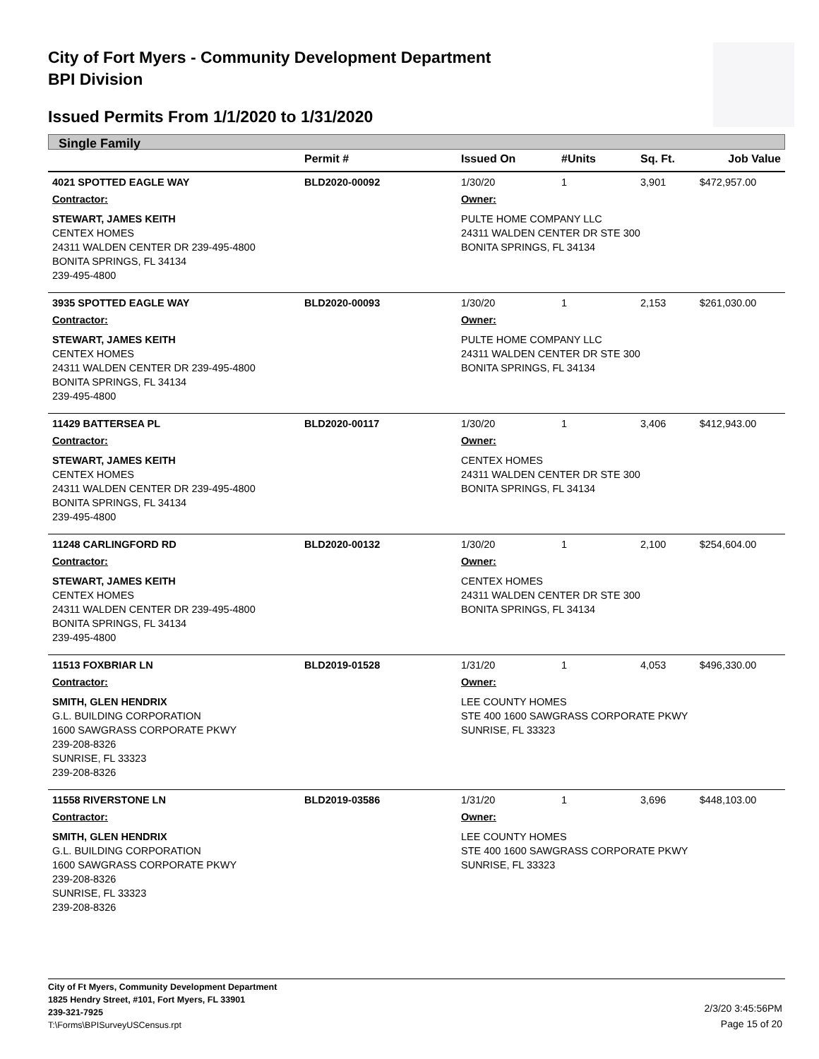City of Fort Myers - Community Development Department
BPI Division
Issued Permits From 1/1/2020 to 1/31/2020
Single Family
| | Permit # | Issued On | #Units | Sq. Ft. | Job Value |
| --- | --- | --- | --- | --- | --- |
| 4021 SPOTTED EAGLE WAY | BLD2020-00092 | 1/30/20 | 1 | 3,901 | $472,957.00 |
| Contractor: | | Owner: | | | |
| STEWART, JAMES KEITH CENTEX HOMES 24311 WALDEN CENTER DR 239-495-4800 BONITA SPRINGS, FL 34134 239-495-4800 | | PULTE HOME COMPANY LLC 24311 WALDEN CENTER DR STE 300 BONITA SPRINGS, FL 34134 | | | |
| 3935 SPOTTED EAGLE WAY | BLD2020-00093 | 1/30/20 | 1 | 2,153 | $261,030.00 |
| Contractor: | | Owner: | | | |
| STEWART, JAMES KEITH CENTEX HOMES 24311 WALDEN CENTER DR 239-495-4800 BONITA SPRINGS, FL 34134 239-495-4800 | | PULTE HOME COMPANY LLC 24311 WALDEN CENTER DR STE 300 BONITA SPRINGS, FL 34134 | | | |
| 11429 BATTERSEA PL | BLD2020-00117 | 1/30/20 | 1 | 3,406 | $412,943.00 |
| Contractor: | | Owner: | | | |
| STEWART, JAMES KEITH CENTEX HOMES 24311 WALDEN CENTER DR 239-495-4800 BONITA SPRINGS, FL 34134 239-495-4800 | | CENTEX HOMES 24311 WALDEN CENTER DR STE 300 BONITA SPRINGS, FL 34134 | | | |
| 11248 CARLINGFORD RD | BLD2020-00132 | 1/30/20 | 1 | 2,100 | $254,604.00 |
| Contractor: | | Owner: | | | |
| STEWART, JAMES KEITH CENTEX HOMES 24311 WALDEN CENTER DR 239-495-4800 BONITA SPRINGS, FL 34134 239-495-4800 | | CENTEX HOMES 24311 WALDEN CENTER DR STE 300 BONITA SPRINGS, FL 34134 | | | |
| 11513 FOXBRIAR LN | BLD2019-01528 | 1/31/20 | 1 | 4,053 | $496,330.00 |
| Contractor: | | Owner: | | | |
| SMITH, GLEN HENDRIX G.L. BUILDING CORPORATION 1600 SAWGRASS CORPORATE PKWY 239-208-8326 SUNRISE, FL 33323 239-208-8326 | | LEE COUNTY HOMES STE 400 1600 SAWGRASS CORPORATE PKWY SUNRISE, FL 33323 | | | |
| 11558 RIVERSTONE LN | BLD2019-03586 | 1/31/20 | 1 | 3,696 | $448,103.00 |
| Contractor: | | Owner: | | | |
| SMITH, GLEN HENDRIX G.L. BUILDING CORPORATION 1600 SAWGRASS CORPORATE PKWY 239-208-8326 SUNRISE, FL 33323 239-208-8326 | | LEE COUNTY HOMES STE 400 1600 SAWGRASS CORPORATE PKWY SUNRISE, FL 33323 | | | |
City of Ft Myers, Community Development Department
1825 Hendry Street, #101, Fort Myers, FL 33901
239-321-7925
T:\Forms\BPISurveyUSCensus.rpt
2/3/20 3:45:56PM
Page 15 of 20